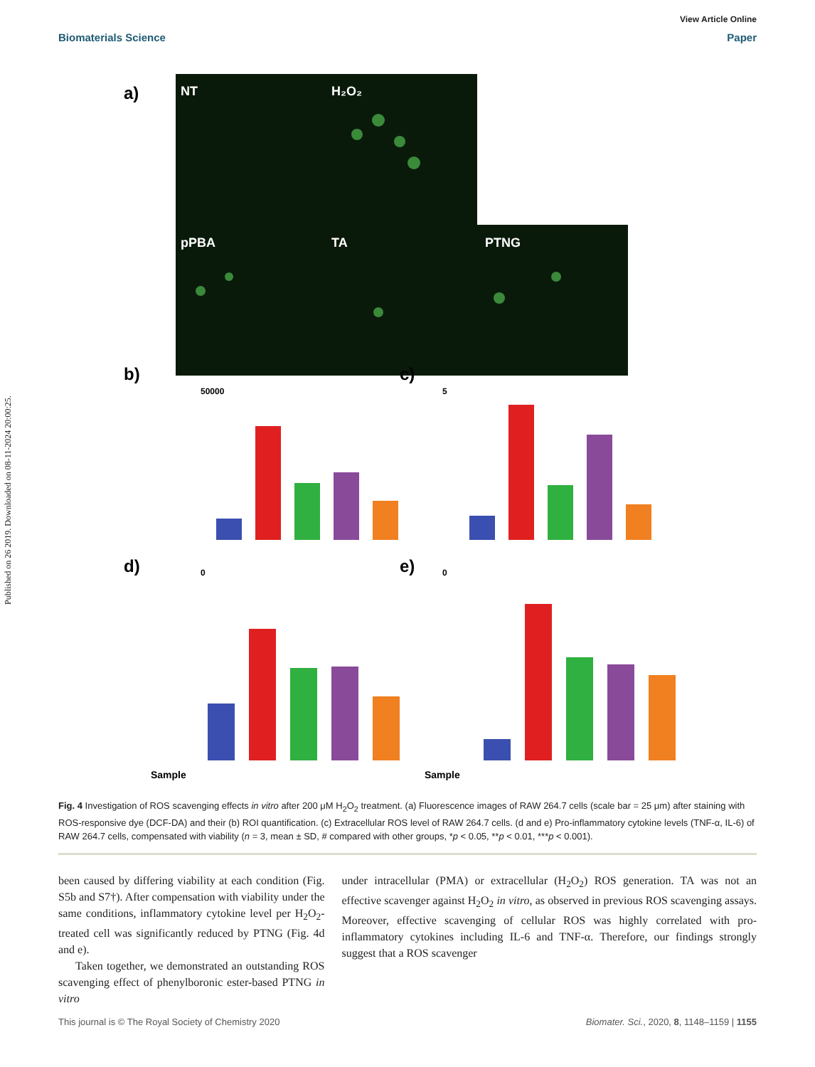Published on 26 2019. Downloaded on 08-11-2024 20:00:25.
View Article Online
Biomaterials Science Paper
a)
NT
H₂O₂
pPBA
TA
PTNG
b)
c)
d)
e)
50000
0
5
0
Sample
Sample
Fig. 4 Investigation of ROS scavenging effects in vitro after 200 μM H<sub>2</sub>O<sub>2</sub> treatment. (a) Fluorescence images of RAW 264.7 cells (scale bar = 25 μm) after staining with ROS-responsive dye (DCF-DA) and their (b) ROI quantification. (c) Extracellular ROS level of RAW 264.7 cells. (d and e) Pro-inflammatory cytokine levels (TNF-α, IL-6) of RAW 264.7 cells, compensated with viability (n = 3, mean ± SD, # compared with other groups, *p < 0.05, **p < 0.01, ***p < 0.001).
been caused by differing viability at each condition (Fig. S5b and S7†). After compensation with viability under the same conditions, inflammatory cytokine level per H<sub>2</sub>O<sub>2</sub>-treated cell was significantly reduced by PTNG (Fig. 4d and e).
Taken together, we demonstrated an outstanding ROS scavenging effect of phenylboronic ester-based PTNG in vitro
under intracellular (PMA) or extracellular (H<sub>2</sub>O<sub>2</sub>) ROS generation. TA was not an effective scavenger against H<sub>2</sub>O<sub>2</sub> in vitro, as observed in previous ROS scavenging assays. Moreover, effective scavenging of cellular ROS was highly correlated with pro-inflammatory cytokines including IL-6 and TNF-α. Therefore, our findings strongly suggest that a ROS scavenger
This journal is © The Royal Society of Chemistry 2020 Biomater. Sci., 2020, 8, 1148–1159 | 1155